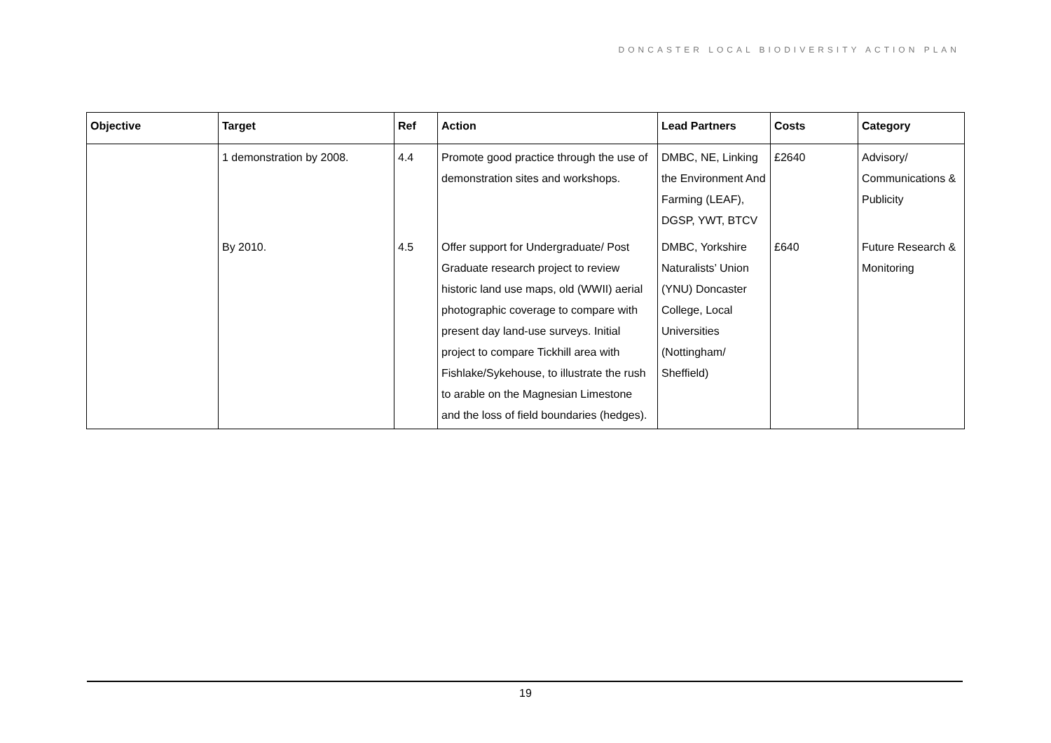DONCASTER LOCAL BIODIVERSITY ACTION PLAN
| Objective | Target | Ref | Action | Lead Partners | Costs | Category |
| --- | --- | --- | --- | --- | --- | --- |
| | 1 demonstration by 2008. | 4.4 | Promote good practice through the use of demonstration sites and workshops. | DMBC, NE, Linking the Environment And Farming (LEAF), DGSP, YWT, BTCV | £2640 | Advisory/ Communications & Publicity |
| | By 2010. | 4.5 | Offer support for Undergraduate/ Post Graduate research project to review historic land use maps, old (WWII) aerial photographic coverage to compare with present day land-use surveys. Initial project to compare Tickhill area with Fishlake/Sykehouse, to illustrate the rush to arable on the Magnesian Limestone and the loss of field boundaries (hedges). | DMBC, Yorkshire Naturalists’ Union (YNU) Doncaster College, Local Universities (Nottingham/ Sheffield) | £640 | Future Research & Monitoring |
19